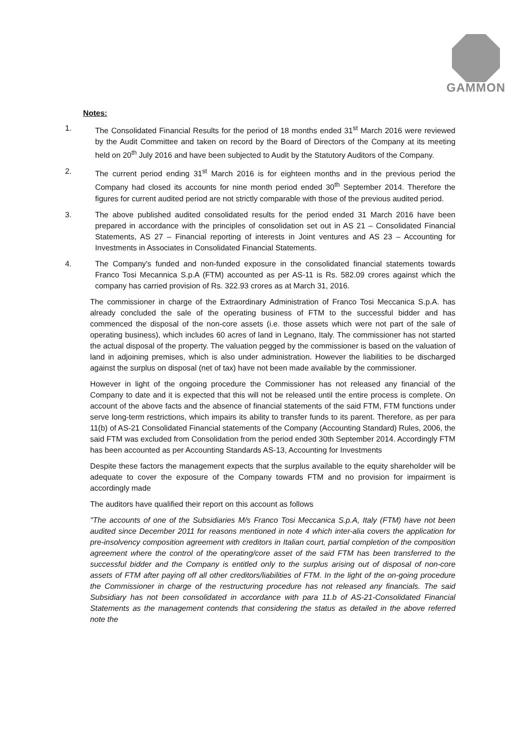GAMMON
Notes:
1. The Consolidated Financial Results for the period of 18 months ended 31<sup>st</sup> March 2016 were reviewed by the Audit Committee and taken on record by the Board of Directors of the Company at its meeting held on 20<sup>th</sup> July 2016 and have been subjected to Audit by the Statutory Auditors of the Company.
2. The current period ending 31<sup>st</sup> March 2016 is for eighteen months and in the previous period the Company had closed its accounts for nine month period ended 30<sup>th</sup> September 2014. Therefore the figures for current audited period are not strictly comparable with those of the previous audited period.
3. The above published audited consolidated results for the period ended 31 March 2016 have been prepared in accordance with the principles of consolidation set out in AS 21 – Consolidated Financial Statements, AS 27 – Financial reporting of interests in Joint ventures and AS 23 – Accounting for Investments in Associates in Consolidated Financial Statements.
4. The Company's funded and non-funded exposure in the consolidated financial statements towards Franco Tosi Mecannica S.p.A (FTM) accounted as per AS-11 is Rs. 582.09 crores against which the company has carried provision of Rs. 322.93 crores as at March 31, 2016.
The commissioner in charge of the Extraordinary Administration of Franco Tosi Meccanica S.p.A. has already concluded the sale of the operating business of FTM to the successful bidder and has commenced the disposal of the non-core assets (i.e. those assets which were not part of the sale of operating business), which includes 60 acres of land in Legnano, Italy. The commissioner has not started the actual disposal of the property. The valuation pegged by the commissioner is based on the valuation of land in adjoining premises, which is also under administration. However the liabilities to be discharged against the surplus on disposal (net of tax) have not been made available by the commissioner.
However in light of the ongoing procedure the Commissioner has not released any financial of the Company to date and it is expected that this will not be released until the entire process is complete. On account of the above facts and the absence of financial statements of the said FTM, FTM functions under serve long-term restrictions, which impairs its ability to transfer funds to its parent. Therefore, as per para 11(b) of AS-21 Consolidated Financial statements of the Company (Accounting Standard) Rules, 2006, the said FTM was excluded from Consolidation from the period ended 30th September 2014. Accordingly FTM has been accounted as per Accounting Standards AS-13, Accounting for Investments
Despite these factors the management expects that the surplus available to the equity shareholder will be adequate to cover the exposure of the Company towards FTM and no provision for impairment is accordingly made
The auditors have qualified their report on this account as follows
"The accounts of one of the Subsidiaries M/s Franco Tosi Meccanica S.p.A, Italy (FTM) have not been audited since December 2011 for reasons mentioned in note 4 which inter-alia covers the application for pre-insolvency composition agreement with creditors in Italian court, partial completion of the composition agreement where the control of the operating/core asset of the said FTM has been transferred to the successful bidder and the Company is entitled only to the surplus arising out of disposal of non-core assets of FTM after paying off all other creditors/liabilities of FTM. In the light of the on-going procedure the Commissioner in charge of the restructuring procedure has not released any financials. The said Subsidiary has not been consolidated in accordance with para 11.b of AS-21-Consolidated Financial Statements as the management contends that considering the status as detailed in the above referred note the